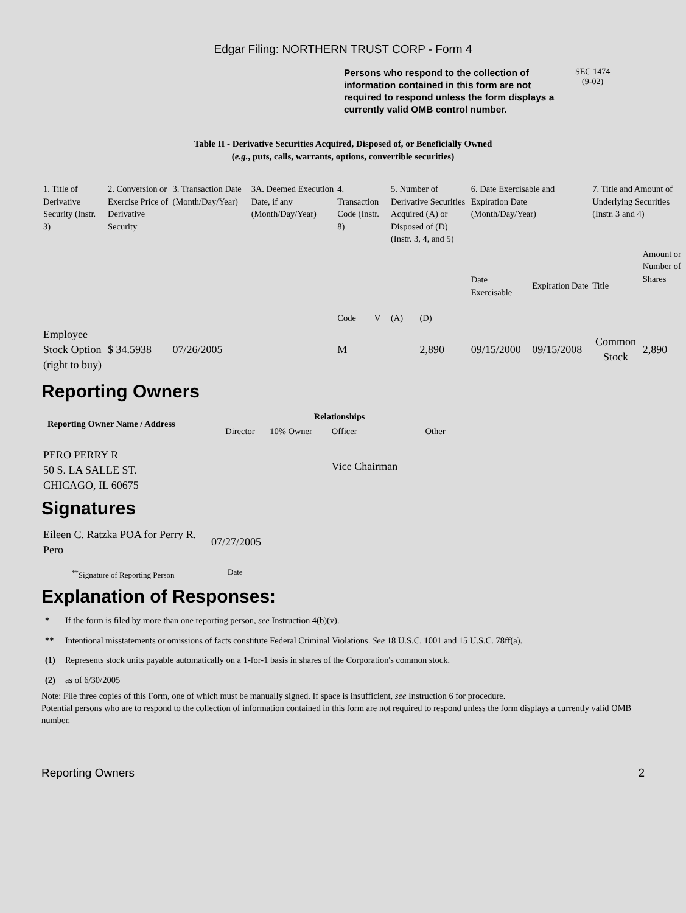Edgar Filing: NORTHERN TRUST CORP - Form 4
Persons who respond to the collection of information contained in this form are not required to respond unless the form displays a currently valid OMB control number.
SEC 1474
(9-02)
Table II - Derivative Securities Acquired, Disposed of, or Beneficially Owned
(e.g., puts, calls, warrants, options, convertible securities)
| 1. Title of Derivative Security (Instr. 3) | 2. Conversion or Exercise Price of Derivative Security | 3. Transaction Date (Month/Day/Year) | 3A. Deemed Execution Date, if any (Month/Day/Year) | 4. Transaction Code (Instr. 8) | | 5. Number of Derivative Securities Acquired (A) or Disposed of (D) (Instr. 3, 4, and 5) | | 6. Date Exercisable and Expiration Date (Month/Day/Year) | | 7. Title and Amount of Underlying Securities (Instr. 3 and 4) | |
| --- | --- | --- | --- | --- | --- | --- | --- | --- | --- | --- | --- |
| | | | | Code | V | (A) | (D) | Date Exercisable | Expiration Date | Title | Amount or Number of Shares |
| Employee Stock Option (right to buy) | $ 34.5938 | 07/26/2005 | | M | | | 2,890 | 09/15/2000 | 09/15/2008 | Common Stock | 2,890 |
Reporting Owners
| Reporting Owner Name / Address | Relationships | | | |
| --- | --- | --- | --- | --- |
| | Director | 10% Owner | Officer | Other |
| PERO PERRY R 50 S. LA SALLE ST. CHICAGO, IL 60675 | | | Vice Chairman | |
Signatures
| Eileen C. Ratzka POA for Perry R. Pero | 07/27/2005 |
| <sup>**</sup> Signature of Reporting Person | Date |
Explanation of Responses:
| * | If the form is filed by more than one reporting person, see Instruction 4(b)(v). |
| ** | Intentional misstatements or omissions of facts constitute Federal Criminal Violations. See 18 U.S.C. 1001 and 15 U.S.C. 78ff(a). |
| (1) | Represents stock units payable automatically on a 1-for-1 basis in shares of the Corporation's common stock. |
| (2) | as of 6/30/2005 |
Note: File three copies of this Form, one of which must be manually signed. If space is insufficient, see Instruction 6 for procedure.
Potential persons who are to respond to the collection of information contained in this form are not required to respond unless the form displays a currently valid OMB number.
Reporting Owners 2